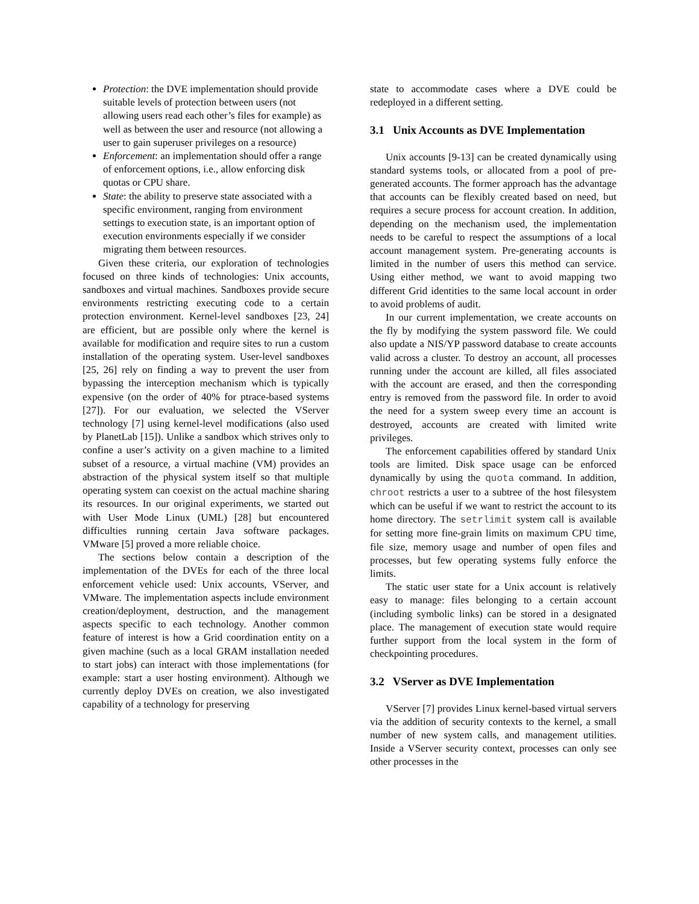Protection: the DVE implementation should provide suitable levels of protection between users (not allowing users read each other’s files for example) as well as between the user and resource (not allowing a user to gain superuser privileges on a resource)
Enforcement: an implementation should offer a range of enforcement options, i.e., allow enforcing disk quotas or CPU share.
State: the ability to preserve state associated with a specific environment, ranging from environment settings to execution state, is an important option of execution environments especially if we consider migrating them between resources.
Given these criteria, our exploration of technologies focused on three kinds of technologies: Unix accounts, sandboxes and virtual machines. Sandboxes provide secure environments restricting executing code to a certain protection environment. Kernel-level sandboxes [23, 24] are efficient, but are possible only where the kernel is available for modification and require sites to run a custom installation of the operating system. User-level sandboxes [25, 26] rely on finding a way to prevent the user from bypassing the interception mechanism which is typically expensive (on the order of 40% for ptrace-based systems [27]). For our evaluation, we selected the VServer technology [7] using kernel-level modifications (also used by PlanetLab [15]). Unlike a sandbox which strives only to confine a user’s activity on a given machine to a limited subset of a resource, a virtual machine (VM) provides an abstraction of the physical system itself so that multiple operating system can coexist on the actual machine sharing its resources. In our original experiments, we started out with User Mode Linux (UML) [28] but encountered difficulties running certain Java software packages. VMware [5] proved a more reliable choice.
The sections below contain a description of the implementation of the DVEs for each of the three local enforcement vehicle used: Unix accounts, VServer, and VMware. The implementation aspects include environment creation/deployment, destruction, and the management aspects specific to each technology. Another common feature of interest is how a Grid coordination entity on a given machine (such as a local GRAM installation needed to start jobs) can interact with those implementations (for example: start a user hosting environment). Although we currently deploy DVEs on creation, we also investigated capability of a technology for preserving
state to accommodate cases where a DVE could be redeployed in a different setting.
3.1 Unix Accounts as DVE Implementation
Unix accounts [9-13] can be created dynamically using standard systems tools, or allocated from a pool of pre-generated accounts. The former approach has the advantage that accounts can be flexibly created based on need, but requires a secure process for account creation. In addition, depending on the mechanism used, the implementation needs to be careful to respect the assumptions of a local account management system. Pre-generating accounts is limited in the number of users this method can service. Using either method, we want to avoid mapping two different Grid identities to the same local account in order to avoid problems of audit.
In our current implementation, we create accounts on the fly by modifying the system password file. We could also update a NIS/YP password database to create accounts valid across a cluster. To destroy an account, all processes running under the account are killed, all files associated with the account are erased, and then the corresponding entry is removed from the password file. In order to avoid the need for a system sweep every time an account is destroyed, accounts are created with limited write privileges.
The enforcement capabilities offered by standard Unix tools are limited. Disk space usage can be enforced dynamically by using the quota command. In addition, chroot restricts a user to a subtree of the host filesystem which can be useful if we want to restrict the account to its home directory. The setrlimit system call is available for setting more fine-grain limits on maximum CPU time, file size, memory usage and number of open files and processes, but few operating systems fully enforce the limits.
The static user state for a Unix account is relatively easy to manage: files belonging to a certain account (including symbolic links) can be stored in a designated place. The management of execution state would require further support from the local system in the form of checkpointing procedures.
3.2 VServer as DVE Implementation
VServer [7] provides Linux kernel-based virtual servers via the addition of security contexts to the kernel, a small number of new system calls, and management utilities. Inside a VServer security context, processes can only see other processes in the